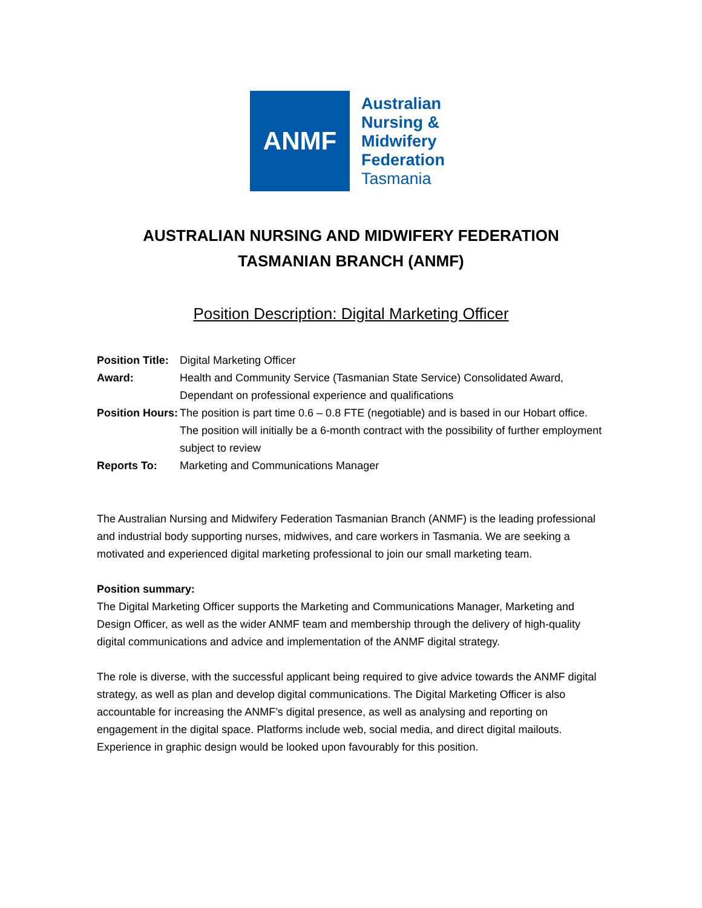ANMF
Australian
Nursing &
Midwifery
Federation
Tasmania
AUSTRALIAN NURSING AND MIDWIFERY FEDERATION
TASMANIAN BRANCH (ANMF)
Position Description: Digital Marketing Officer
| Position Title: | Digital Marketing Officer |
| Award: | Health and Community Service (Tasmanian State Service) Consolidated Award, Dependant on professional experience and qualifications |
| Position Hours: | The position is part time 0.6 – 0.8 FTE (negotiable) and is based in our Hobart office. The position will initially be a 6-month contract with the possibility of further employment subject to review |
| Reports To: | Marketing and Communications Manager |
The Australian Nursing and Midwifery Federation Tasmanian Branch (ANMF) is the leading professional and industrial body supporting nurses, midwives, and care workers in Tasmania. We are seeking a motivated and experienced digital marketing professional to join our small marketing team.
Position summary:
The Digital Marketing Officer supports the Marketing and Communications Manager, Marketing and Design Officer, as well as the wider ANMF team and membership through the delivery of high-quality digital communications and advice and implementation of the ANMF digital strategy.
The role is diverse, with the successful applicant being required to give advice towards the ANMF digital strategy, as well as plan and develop digital communications. The Digital Marketing Officer is also accountable for increasing the ANMF’s digital presence, as well as analysing and reporting on engagement in the digital space. Platforms include web, social media, and direct digital mailouts. Experience in graphic design would be looked upon favourably for this position.